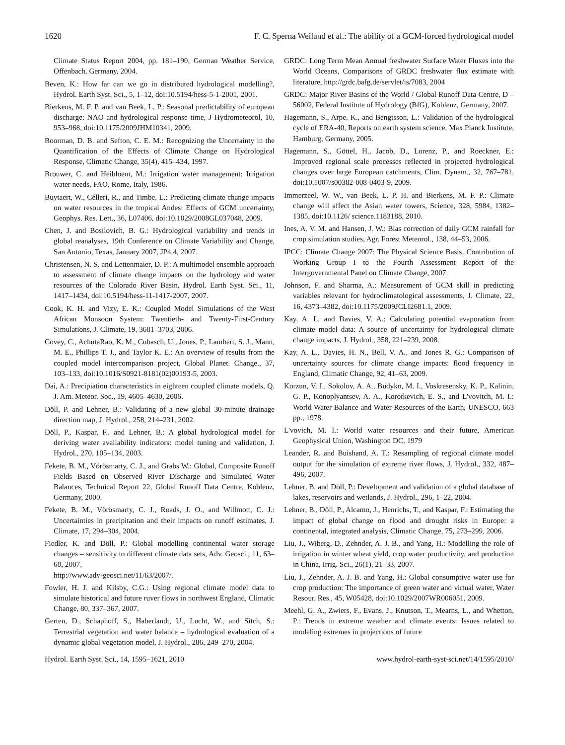1620 F. C. Sperna Weiland et al.: The ability of a GCM-forced hydrological model
Climate Status Report 2004, pp. 181–190, German Weather Service, Offenbach, Germany, 2004.
Beven, K.: How far can we go in distributed hydrological modelling?, Hydrol. Earth Syst. Sci., 5, 1–12, doi:10.5194/hess-5-1-2001, 2001.
Bierkens, M. F. P. and van Beek, L. P.: Seasonal predictability of european discharge: NAO and hydrological response time, J Hydrometeorol, 10, 953–968, doi:10.1175/2009JHM10341, 2009.
Boorman, D. B. and Sefton, C. E. M.: Recognizing the Uncertainty in the Quantification of the Effects of Climate Change on Hydrological Response, Climatic Change, 35(4), 415–434, 1997.
Brouwer, C. and Heibloem, M.: Irrigation water management: Irrigation water needs, FAO, Rome, Italy, 1986.
Buytaert, W., Célleri, R., and Timbe, L.: Predicting climate change impacts on water resources in the tropical Andes: Effects of GCM uncertainty, Geophys. Res. Lett., 36, L07406, doi:10.1029/2008GL037048, 2009.
Chen, J. and Bosilovich, B. G.: Hydrological variability and trends in global reanalyses, 19th Conference on Climate Variability and Change, San Antonio, Texas, January 2007, JP4.4, 2007.
Christensen, N. S. and Lettenmaier, D. P.: A multimodel ensemble approach to assessment of climate change impacts on the hydrology and water resources of the Colorado River Basin, Hydrol. Earth Syst. Sci., 11, 1417–1434, doi:10.5194/hess-11-1417-2007, 2007.
Cook, K. H. and Vizy, E. K.: Coupled Model Simulations of the West African Monsoon System: Twentieth- and Twenty-First-Century Simulations, J. Climate, 19, 3681–3703, 2006.
Covey, C., AchutaRao, K. M., Cubasch, U., Jones, P., Lambert, S. J., Mann, M. E., Phillips T. J., and Taylor K. E.: An overview of results from the coupled model intercomparison project, Global Planet. Change., 37, 103–133, doi:10.1016/S0921-8181(02)00193-5, 2003.
Dai, A.: Precipiation characteristics in eighteen coupled climate models, Q. J. Am. Meteor. Soc., 19, 4605–4630, 2006.
Döll, P. and Lehner, B.: Validating of a new global 30-minute drainage direction map, J. Hydrol., 258, 214–231, 2002.
Döll, P., Kaspar, F., and Lehner, B.: A global hydrological model for deriving water availability indicators: model tuning and validation, J. Hydrol., 270, 105–134, 2003.
Fekete, B. M., Vörösmarty, C. J., and Grabs W.: Global, Composite Runoff Fields Based on Observed River Discharge and Simulated Water Balances, Technical Report 22, Global Runoff Data Centre, Koblenz, Germany, 2000.
Fekete, B. M., Vörösmarty, C. J., Roads, J. O., and Willmott, C. J.: Uncertainties in precipitation and their impacts on runoff estimates, J. Climate, 17, 294–304, 2004.
Fiedler, K. and Döll, P.: Global modelling continental water storage changes – sensitivity to different climate data sets, Adv. Geosci., 11, 63–68, 2007,
http://www.adv-geosci.net/11/63/2007/.
Fowler, H. J. and Kilsby, C.G.: Using regional climate model data to simulate historical and future ruver flows in northwest England, Climatic Change, 80, 337–367, 2007.
Gerten, D., Schaphoff, S., Haberlandt, U., Lucht, W., and Sitch, S.: Terrestrial vegetation and water balance – hydrological evaluation of a dynamic global vegetation model, J. Hydrol., 286, 249–270, 2004.
GRDC: Long Term Mean Annual freshwater Surface Water Fluxes into the World Oceans, Comparisons of GRDC freshwater flux estimate with literature, http://grdc.bafg.de/servlet/is/7083, 2004
GRDC: Major River Basins of the World / Global Runoff Data Centre, D – 56002, Federal Institute of Hydrology (BfG), Koblenz, Germany, 2007.
Hagemann, S., Arpe, K., and Bengtsson, L.: Validation of the hydrological cycle of ERA-40, Reports on earth system science, Max Planck Institute, Hamburg, Germany, 2005.
Hagemann, S., Göttel, H., Jacob, D., Lorenz, P., and Roeckner, E.: Improved regional scale processes reflected in projected hydrological changes over large European catchments, Clim. Dynam., 32, 767–781, doi:10.1007/s00382-008-0403-9, 2009.
Immerzeel, W. W., van Beek, L. P. H. and Bierkens, M. F. P.: Climate change will affect the Asian water towers, Science, 328, 5984, 1382–1385, doi:10.1126/ science.1183188, 2010.
Ines, A. V. M. and Hansen, J. W.: Bias correction of daily GCM rainfall for crop simulation studies, Agr. Forest Meteorol., 138, 44–53, 2006.
IPCC: Climate Change 2007: The Physical Science Basis, Contribution of Working Group I to the Fourth Assessment Report of the Intergovernmental Panel on Climate Change, 2007.
Johnson, F. and Sharma, A.: Measurement of GCM skill in predicting variables relevant for hydroclimatological assessments, J. Climate, 22, 16, 4373–4382, doi:10.1175/2009JCLI2681.1, 2009.
Kay, A. L. and Davies, V. A.: Calculating potential evaporation from climate model data: A source of uncertainty for hydrological climate change impacts, J. Hydrol., 358, 221–239, 2008.
Kay, A. L., Davies, H. N., Bell, V. A., and Jones R. G.: Comparison of uncertainty sources for climate change impacts: flood frequency in England, Climatic Change, 92, 41–63, 2009.
Korzun, V. I., Sokolov, A. A., Budyko, M. I., Voskresensky, K. P., Kalinin, G. P., Konoplyantsev, A. A., Korotkevich, E. S., and L'vovitch, M. I.: World Water Balance and Water Resources of the Earth, UNESCO, 663 pp., 1978.
L'vovich, M. I.: World water resources and their future, American Geophysical Union, Washington DC, 1979
Leander, R. and Buishand, A. T.: Resampling of regional climate model output for the simulation of extreme river flows, J. Hydrol., 332, 487–496, 2007.
Lehner, B. and Döll, P.: Development and validation of a global database of lakes, reservoirs and wetlands, J. Hydrol., 296, 1–22, 2004.
Lehner, B., Döll, P., Alcamo, J., Henrichs, T., and Kaspar, F.: Estimating the impact of global change on flood and drought risks in Europe: a continental, integrated analysis, Climatic Change, 75, 273–299, 2006.
Liu, J., Wiberg, D., Zehnder, A. J. B., and Yang, H.: Modelling the role of irrigation in winter wheat yield, crop water productivity, and production in China, Irrig. Sci., 26(1), 21–33, 2007.
Liu, J., Zehnder, A. J. B. and Yang, H.: Global consumptive water use for crop production: The importance of green water and virtual water, Water Resour. Res., 45, W05428, doi:10.1029/2007WR006051, 2009.
Meehl, G. A., Zwiers, F., Evans, J., Knutson, T., Mearns, L., and Whetton, P.: Trends in extreme weather and climate events: Issues related to modeling extremes in projections of future
Hydrol. Earth Syst. Sci., 14, 1595–1621, 2010 www.hydrol-earth-syst-sci.net/14/1595/2010/